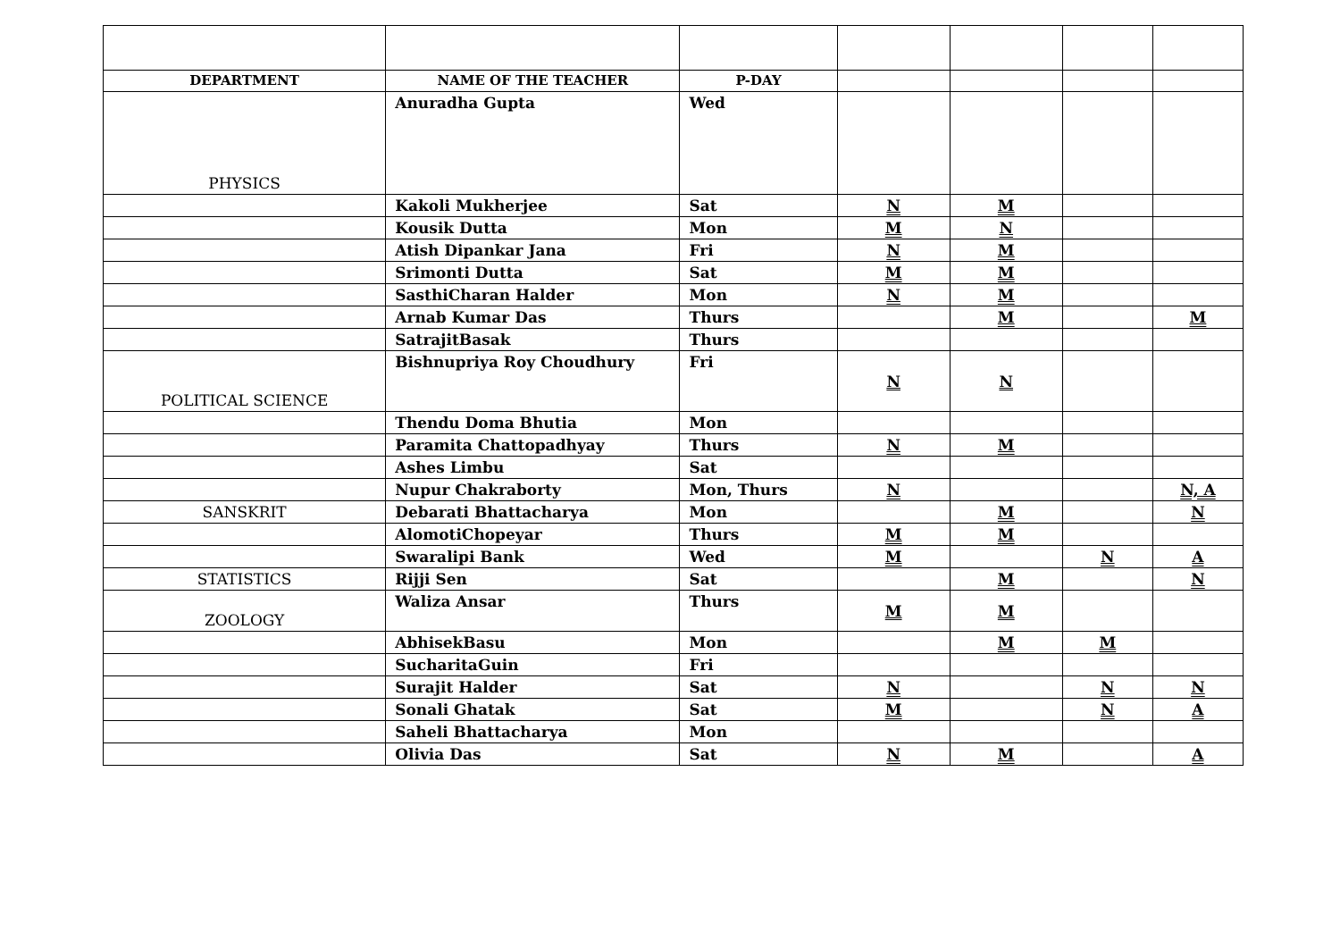| DEPARTMENT | NAME OF THE TEACHER | P-DAY | | | | |
| PHYSICS | Anuradha Gupta | Wed | | | | |
| | Kakoli Mukherjee | Sat | N | M | | |
| | Kousik Dutta | Mon | M | N | | |
| | Atish Dipankar Jana | Fri | N | M | | |
| | Srimonti Dutta | Sat | M | M | | |
| | SasthiCharan Halder | Mon | N | M | | |
| | Arnab Kumar Das | Thurs | | M | | M |
| | SatrajitBasak | Thurs | | | | |
| POLITICAL SCIENCE | Bishnupriya Roy Choudhury | Fri | N | N | | |
| | Thendu Doma Bhutia | Mon | | | | |
| | Paramita Chattopadhyay | Thurs | N | M | | |
| | Ashes Limbu | Sat | | | | |
| | Nupur Chakraborty | Mon, Thurs | N | | | N, A |
| SANSKRIT | Debarati Bhattacharya | Mon | | M | | N |
| | AlomotiChopeyar | Thurs | M | M | | |
| | Swaralipi Bank | Wed | M | | N | A |
| STATISTICS | Rijji Sen | Sat | | M | | N |
| ZOOLOGY | Waliza Ansar | Thurs | M | M | | |
| | AbhisekBasu | Mon | | M | M | |
| | SucharitaGuin | Fri | | | | |
| | Surajit Halder | Sat | N | | N | N |
| | Sonali Ghatak | Sat | M | | N | A |
| | Saheli Bhattacharya | Mon | | | | |
| | Olivia Das | Sat | N | M | | A |